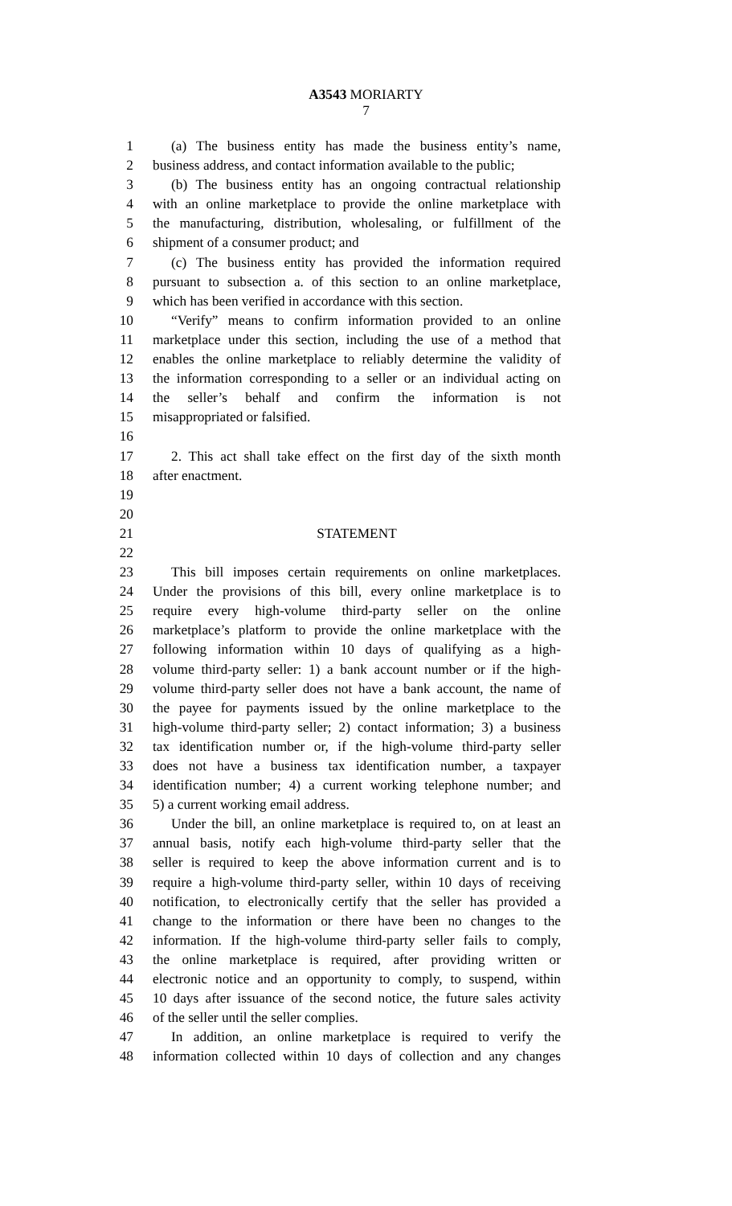A3543 MORIARTY
7
1 (a) The business entity has made the business entity’s name,
2 business address, and contact information available to the public;
3 (b) The business entity has an ongoing contractual relationship
4 with an online marketplace to provide the online marketplace with
5 the manufacturing, distribution, wholesaling, or fulfillment of the
6 shipment of a consumer product; and
7 (c) The business entity has provided the information required
8 pursuant to subsection a. of this section to an online marketplace,
9 which has been verified in accordance with this section.
10 “Verify” means to confirm information provided to an online
11 marketplace under this section, including the use of a method that
12 enables the online marketplace to reliably determine the validity of
13 the information corresponding to a seller or an individual acting on
14 the seller’s behalf and confirm the information is not
15 misappropriated or falsified.
16
17 2. This act shall take effect on the first day of the sixth month
18 after enactment.
19
20
21 STATEMENT
22
23 This bill imposes certain requirements on online marketplaces.
24 Under the provisions of this bill, every online marketplace is to
25 require every high-volume third-party seller on the online
26 marketplace’s platform to provide the online marketplace with the
27 following information within 10 days of qualifying as a high-
28 volume third-party seller: 1) a bank account number or if the high-
29 volume third-party seller does not have a bank account, the name of
30 the payee for payments issued by the online marketplace to the
31 high-volume third-party seller; 2) contact information; 3) a business
32 tax identification number or, if the high-volume third-party seller
33 does not have a business tax identification number, a taxpayer
34 identification number; 4) a current working telephone number; and
35 5) a current working email address.
36 Under the bill, an online marketplace is required to, on at least an
37 annual basis, notify each high-volume third-party seller that the
38 seller is required to keep the above information current and is to
39 require a high-volume third-party seller, within 10 days of receiving
40 notification, to electronically certify that the seller has provided a
41 change to the information or there have been no changes to the
42 information. If the high-volume third-party seller fails to comply,
43 the online marketplace is required, after providing written or
44 electronic notice and an opportunity to comply, to suspend, within
45 10 days after issuance of the second notice, the future sales activity
46 of the seller until the seller complies.
47 In addition, an online marketplace is required to verify the
48 information collected within 10 days of collection and any changes